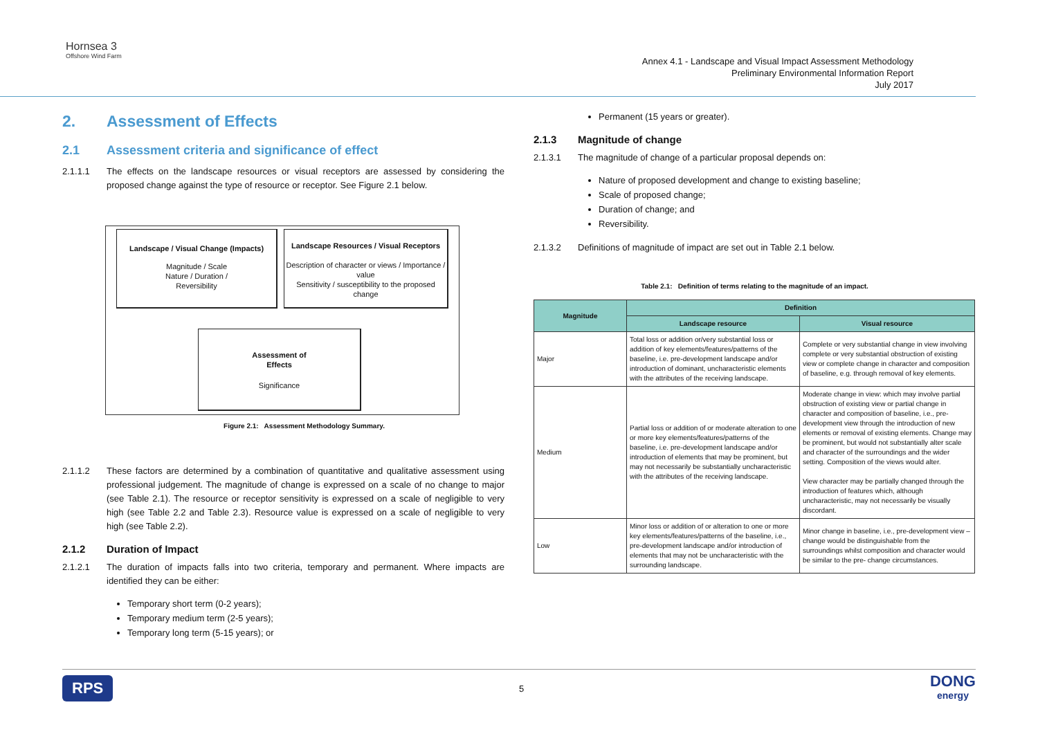Hornsea 3
Offshore Wind Farm
Annex 4.1 - Landscape and Visual Impact Assessment Methodology
Preliminary Environmental Information Report
July 2017
2. Assessment of Effects
2.1 Assessment criteria and significance of effect
2.1.1.1 The effects on the landscape resources or visual receptors are assessed by considering the proposed change against the type of resource or receptor. See Figure 2.1 below.
Landscape / Visual Change (Impacts)
Magnitude / Scale
Nature / Duration /
Reversibility
Landscape Resources / Visual Receptors
Description of character or views / Importance / value
Sensitivity / susceptibility to the proposed change
Assessment of
Effects
Significance
Figure 2.1: Assessment Methodology Summary.
2.1.1.2 These factors are determined by a combination of quantitative and qualitative assessment using professional judgement. The magnitude of change is expressed on a scale of no change to major (see Table 2.1). The resource or receptor sensitivity is expressed on a scale of negligible to very high (see Table 2.2 and Table 2.3). Resource value is expressed on a scale of negligible to very high (see Table 2.2).
2.1.2 Duration of Impact
2.1.2.1 The duration of impacts falls into two criteria, temporary and permanent. Where impacts are identified they can be either:
Temporary short term (0-2 years);
Temporary medium term (2-5 years);
Temporary long term (5-15 years); or
Permanent (15 years or greater).
2.1.3 Magnitude of change
2.1.3.1 The magnitude of change of a particular proposal depends on:
Nature of proposed development and change to existing baseline;
Scale of proposed change;
Duration of change; and
Reversibility.
2.1.3.2 Definitions of magnitude of impact are set out in Table 2.1 below.
Table 2.1: Definition of terms relating to the magnitude of an impact.
| Magnitude | Definition | |
| --- | --- | --- |
| | Landscape resource | Visual resource |
| Major | Total loss or addition or/very substantial loss or addition of key elements/features/patterns of the baseline, i.e. pre-development landscape and/or introduction of dominant, uncharacteristic elements with the attributes of the receiving landscape. | Complete or very substantial change in view involving complete or very substantial obstruction of existing view or complete change in character and composition of baseline, e.g. through removal of key elements. |
| Medium | Partial loss or addition of or moderate alteration to one or more key elements/features/patterns of the baseline, i.e. pre-development landscape and/or introduction of elements that may be prominent, but may not necessarily be substantially uncharacteristic with the attributes of the receiving landscape. | Moderate change in view: which may involve partial obstruction of existing view or partial change in character and composition of baseline, i.e., pre-development view through the introduction of new elements or removal of existing elements. Change may be prominent, but would not substantially alter scale and character of the surroundings and the wider setting. Composition of the views would alter. View character may be partially changed through the introduction of features which, although uncharacteristic, may not necessarily be visually discordant. |
| Low | Minor loss or addition of or alteration to one or more key elements/features/patterns of the baseline, i.e., pre-development landscape and/or introduction of elements that may not be uncharacteristic with the surrounding landscape. | Minor change in baseline, i.e., pre-development view – change would be distinguishable from the surroundings whilst composition and character would be similar to the pre- change circumstances. |
RPS 5 DONG
energy